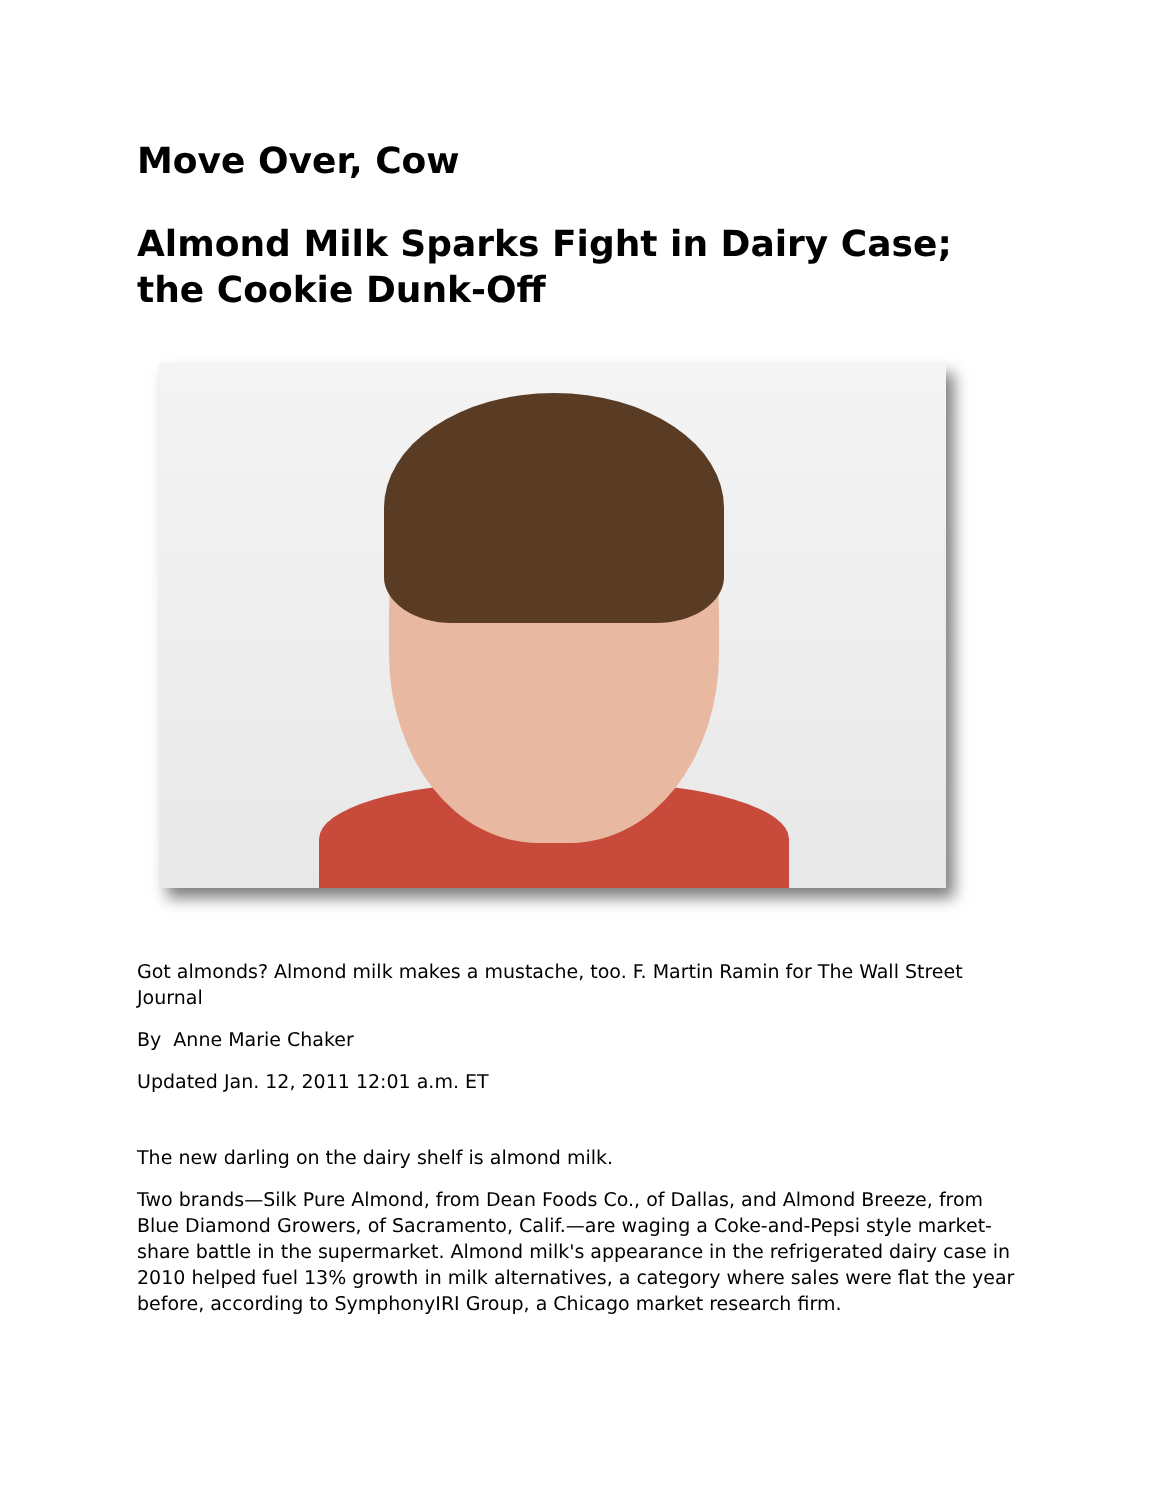Move Over, Cow
Almond Milk Sparks Fight in Dairy Case; the Cookie Dunk-Off
Got almonds? Almond milk makes a mustache, too. F. Martin Ramin for The Wall Street Journal
By Anne Marie Chaker
Updated Jan. 12, 2011 12:01 a.m. ET
The new darling on the dairy shelf is almond milk.
Two brands—Silk Pure Almond, from Dean Foods Co., of Dallas, and Almond Breeze, from Blue Diamond Growers, of Sacramento, Calif.—are waging a Coke-and-Pepsi style market-share battle in the supermarket. Almond milk's appearance in the refrigerated dairy case in 2010 helped fuel 13% growth in milk alternatives, a category where sales were flat the year before, according to SymphonyIRI Group, a Chicago market research firm.